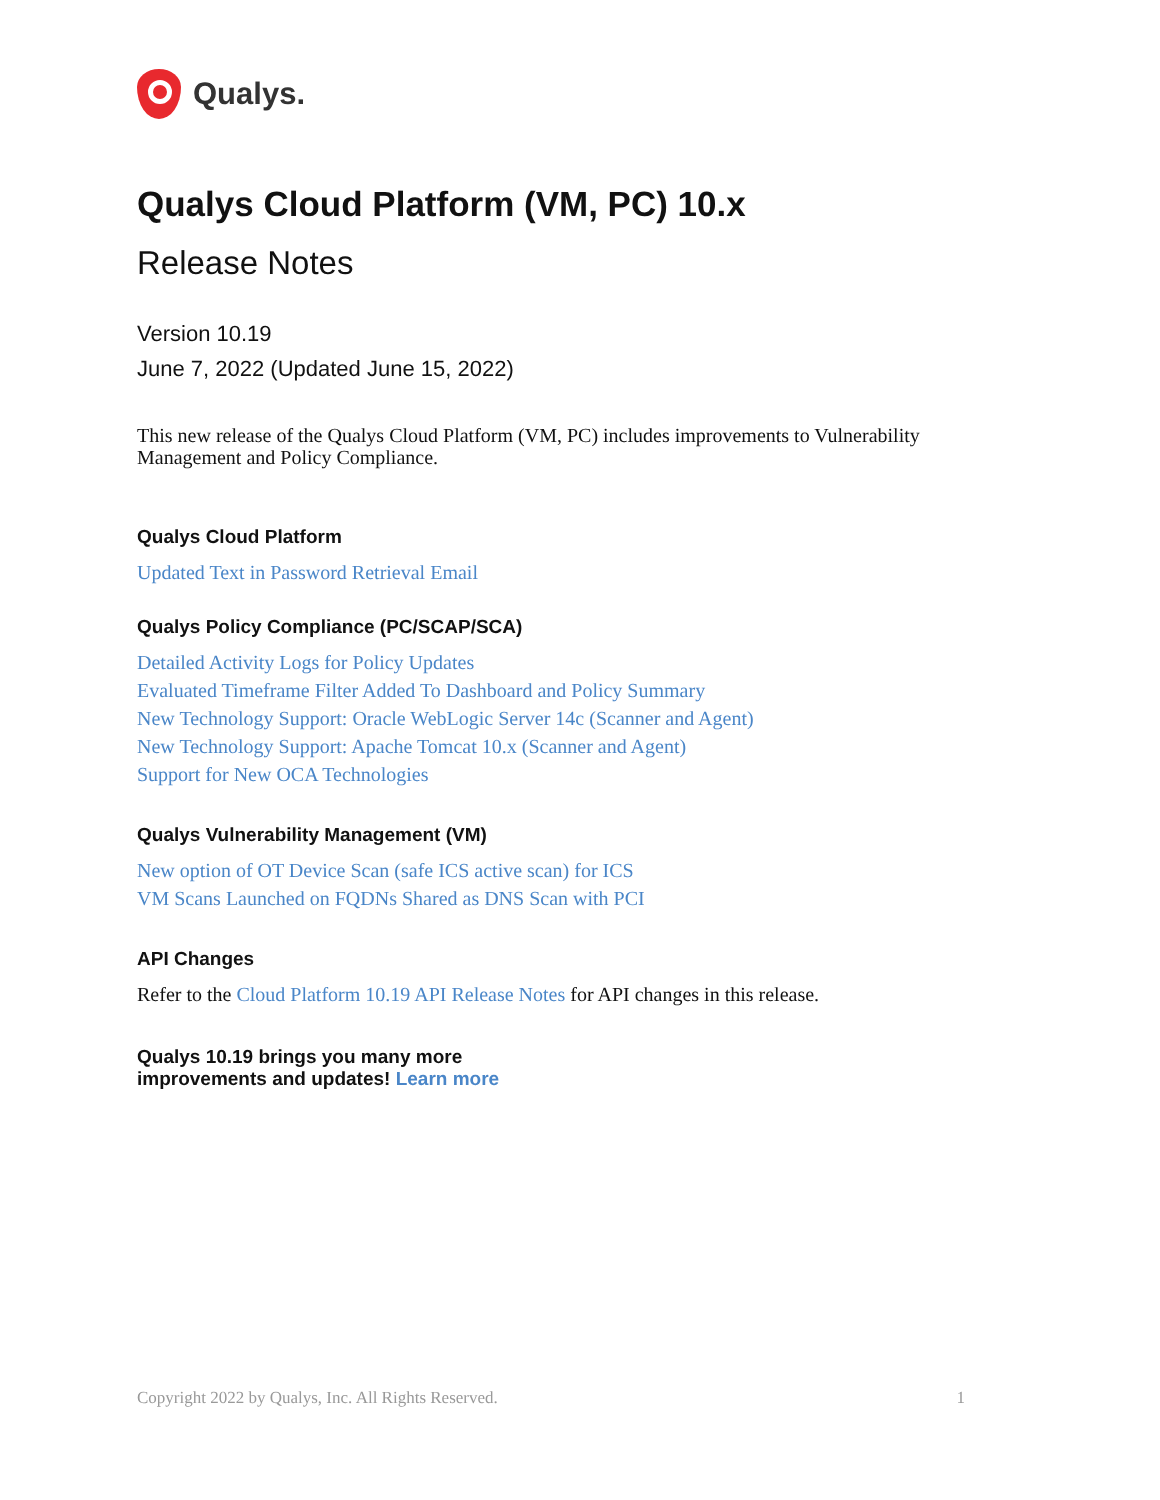Qualys.
Qualys Cloud Platform (VM, PC) 10.x
Release Notes
Version 10.19
June 7, 2022 (Updated June 15, 2022)
This new release of the Qualys Cloud Platform (VM, PC) includes improvements to Vulnerability Management and Policy Compliance.
Qualys Cloud Platform
Updated Text in Password Retrieval Email
Qualys Policy Compliance (PC/SCAP/SCA)
Detailed Activity Logs for Policy Updates
Evaluated Timeframe Filter Added To Dashboard and Policy Summary
New Technology Support: Oracle WebLogic Server 14c (Scanner and Agent)
New Technology Support: Apache Tomcat 10.x (Scanner and Agent)
Support for New OCA Technologies
Qualys Vulnerability Management (VM)
New option of OT Device Scan (safe ICS active scan) for ICS
VM Scans Launched on FQDNs Shared as DNS Scan with PCI
API Changes
Refer to the Cloud Platform 10.19 API Release Notes for API changes in this release.
Qualys 10.19 brings you many more
improvements and updates! Learn more
Copyright 2022 by Qualys, Inc. All Rights Reserved. 1